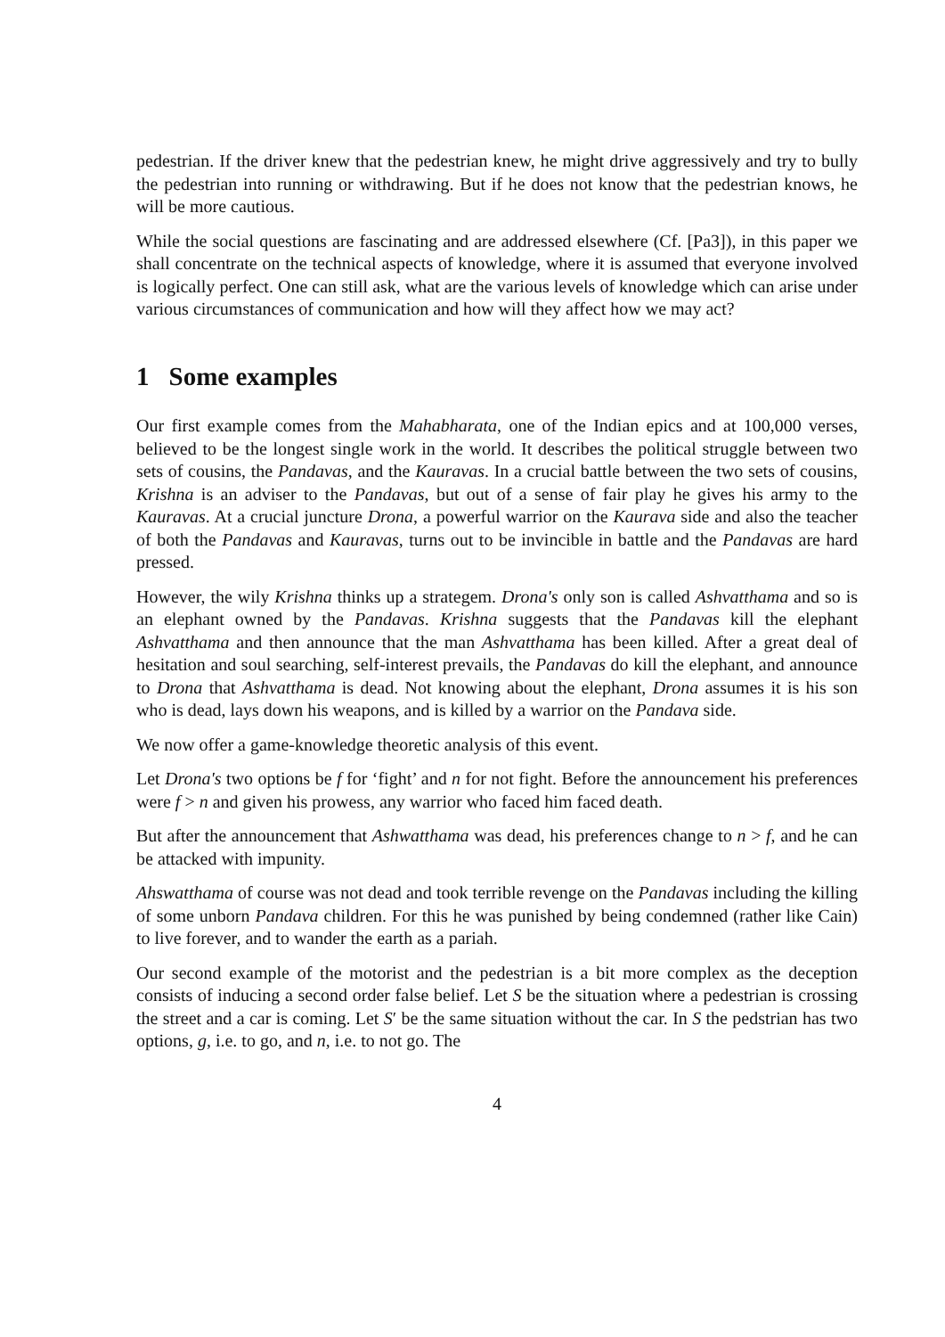pedestrian. If the driver knew that the pedestrian knew, he might drive aggressively and try to bully the pedestrian into running or withdrawing. But if he does not know that the pedestrian knows, he will be more cautious.
While the social questions are fascinating and are addressed elsewhere (Cf. [Pa3]), in this paper we shall concentrate on the technical aspects of knowledge, where it is assumed that everyone involved is logically perfect. One can still ask, what are the various levels of knowledge which can arise under various circumstances of communication and how will they affect how we may act?
1 Some examples
Our first example comes from the Mahabharata, one of the Indian epics and at 100,000 verses, believed to be the longest single work in the world. It describes the political struggle between two sets of cousins, the Pandavas, and the Kauravas. In a crucial battle between the two sets of cousins, Krishna is an adviser to the Pandavas, but out of a sense of fair play he gives his army to the Kauravas. At a crucial juncture Drona, a powerful warrior on the Kaurava side and also the teacher of both the Pandavas and Kauravas, turns out to be invincible in battle and the Pandavas are hard pressed.
However, the wily Krishna thinks up a strategem. Drona's only son is called Ashvatthama and so is an elephant owned by the Pandavas. Krishna suggests that the Pandavas kill the elephant Ashvatthama and then announce that the man Ashvatthama has been killed. After a great deal of hesitation and soul searching, self-interest prevails, the Pandavas do kill the elephant, and announce to Drona that Ashvatthama is dead. Not knowing about the elephant, Drona assumes it is his son who is dead, lays down his weapons, and is killed by a warrior on the Pandava side.
We now offer a game-knowledge theoretic analysis of this event.
Let Drona's two options be f for ‘fight’ and n for not fight. Before the announcement his preferences were f > n and given his prowess, any warrior who faced him faced death.
But after the announcement that Ashwatthama was dead, his preferences change to n > f, and he can be attacked with impunity.
Ahswatthama of course was not dead and took terrible revenge on the Pandavas including the killing of some unborn Pandava children. For this he was punished by being condemned (rather like Cain) to live forever, and to wander the earth as a pariah.
Our second example of the motorist and the pedestrian is a bit more complex as the deception consists of inducing a second order false belief. Let S be the situation where a pedestrian is crossing the street and a car is coming. Let S′ be the same situation without the car. In S the pedstrian has two options, g, i.e. to go, and n, i.e. to not go. The
4